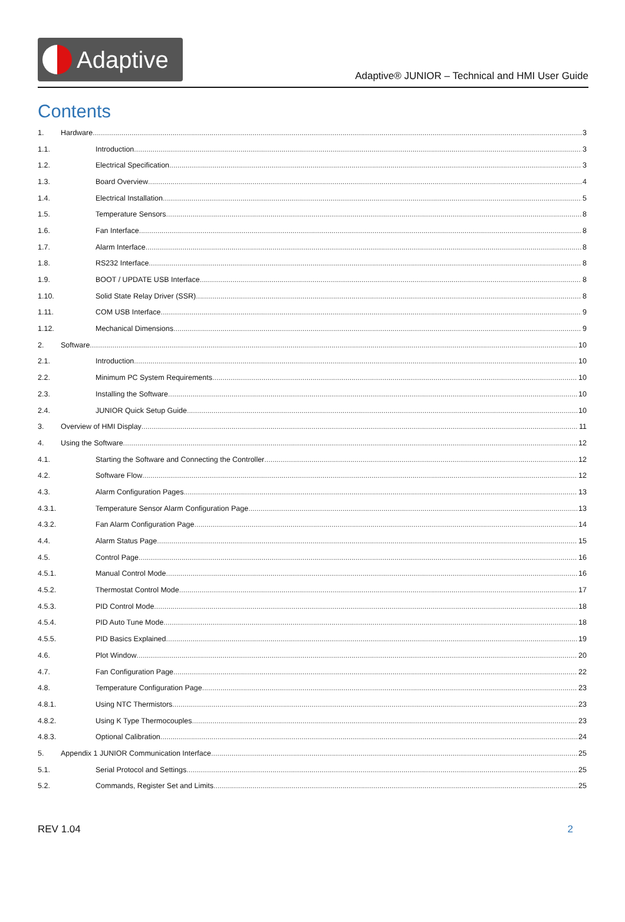Adaptive
Adaptive® JUNIOR – Technical and HMI User Guide
Contents
1. Hardware 3
1.1. Introduction 3
1.2. Electrical Specification 3
1.3. Board Overview 4
1.4. Electrical Installation 5
1.5. Temperature Sensors 8
1.6. Fan Interface 8
1.7. Alarm Interface 8
1.8. RS232 Interface 8
1.9. BOOT / UPDATE USB Interface 8
1.10. Solid State Relay Driver (SSR) 8
1.11. COM USB Interface 9
1.12. Mechanical Dimensions 9
2. Software 10
2.1. Introduction 10
2.2. Minimum PC System Requirements 10
2.3. Installing the Software 10
2.4. JUNIOR Quick Setup Guide 10
3. Overview of HMI Display 11
4. Using the Software 12
4.1. Starting the Software and Connecting the Controller 12
4.2. Software Flow 12
4.3. Alarm Configuration Pages 13
4.3.1. Temperature Sensor Alarm Configuration Page 13
4.3.2. Fan Alarm Configuration Page 14
4.4. Alarm Status Page 15
4.5. Control Page 16
4.5.1. Manual Control Mode 16
4.5.2. Thermostat Control Mode 17
4.5.3. PID Control Mode 18
4.5.4. PID Auto Tune Mode 18
4.5.5. PID Basics Explained 19
4.6. Plot Window 20
4.7. Fan Configuration Page 22
4.8. Temperature Configuration Page 23
4.8.1. Using NTC Thermistors 23
4.8.2. Using K Type Thermocouples 23
4.8.3. Optional Calibration 24
5. Appendix 1 JUNIOR Communication Interface 25
5.1. Serial Protocol and Settings 25
5.2. Commands, Register Set and Limits 25
REV 1.04 2